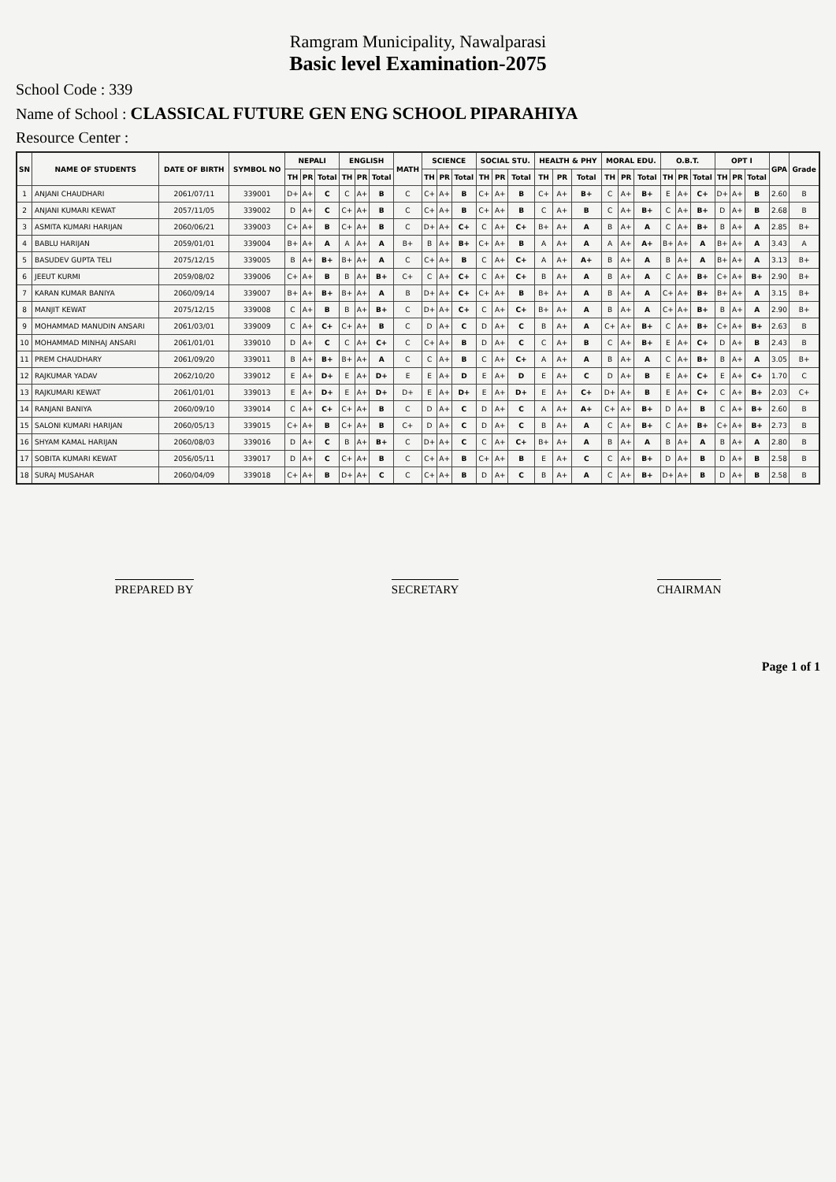Ramgram Municipality, Nawalparasi
Basic level Examination-2075
School Code : 339
Name of School : CLASSICAL FUTURE GEN ENG SCHOOL PIPARAHIYA
Resource Center :
| SN | NAME OF STUDENTS | DATE OF BIRTH | SYMBOL NO | NEPALI | | | ENGLISH | | | MATH | SCIENCE | | | SOCIAL STU. | | | HEALTH & PHY | | | MORAL EDU. | | | O.B.T. | | | OPT I | | | GPA | Grade |
| --- | --- | --- | --- | --- | --- | --- | --- | --- | --- | --- | --- | --- | --- | --- | --- | --- | --- | --- | --- | --- | --- | --- | --- | --- | --- | --- | --- | --- | --- | --- |
| | | | | TH | PR | Total | TH | PR | Total | | TH | PR | Total | TH | PR | Total | TH | PR | Total | TH | PR | Total | TH | PR | Total | TH | PR | Total | | |
| 1 | ANJANI CHAUDHARI | 2061/07/11 | 339001 | D+ | A+ | C | C | A+ | B | C | C+ | A+ | B | C+ | A+ | B | C+ | A+ | B+ | C | A+ | B+ | E | A+ | C+ | D+ | A+ | B | 2.60 | B |
| 2 | ANJANI KUMARI KEWAT | 2057/11/05 | 339002 | D | A+ | C | C+ | A+ | B | C | C+ | A+ | B | C+ | A+ | B | C | A+ | B | C | A+ | B+ | C | A+ | B+ | D | A+ | B | 2.68 | B |
| 3 | ASMITA KUMARI HARIJAN | 2060/06/21 | 339003 | C+ | A+ | B | C+ | A+ | B | C | D+ | A+ | C+ | C | A+ | C+ | B+ | A+ | A | B | A+ | A | C | A+ | B+ | B | A+ | A | 2.85 | B+ |
| 4 | BABLU HARIJAN | 2059/01/01 | 339004 | B+ | A+ | A | A | A+ | A | B+ | B | A+ | B+ | C+ | A+ | B | A | A+ | A | A | A+ | A+ | B+ | A+ | A | B+ | A+ | A | 3.43 | A |
| 5 | BASUDEV GUPTA TELI | 2075/12/15 | 339005 | B | A+ | B+ | B+ | A+ | A | C | C+ | A+ | B | C | A+ | C+ | A | A+ | A+ | B | A+ | A | B | A+ | A | B+ | A+ | A | 3.13 | B+ |
| 6 | JEEUT KURMI | 2059/08/02 | 339006 | C+ | A+ | B | B | A+ | B+ | C+ | C | A+ | C+ | C | A+ | C+ | B | A+ | A | B | A+ | A | C | A+ | B+ | C+ | A+ | B+ | 2.90 | B+ |
| 7 | KARAN KUMAR BANIYA | 2060/09/14 | 339007 | B+ | A+ | B+ | B+ | A+ | A | B | D+ | A+ | C+ | C+ | A+ | B | B+ | A+ | A | B | A+ | A | C+ | A+ | B+ | B+ | A+ | A | 3.15 | B+ |
| 8 | MANJIT KEWAT | 2075/12/15 | 339008 | C | A+ | B | B | A+ | B+ | C | D+ | A+ | C+ | C | A+ | C+ | B+ | A+ | A | B | A+ | A | C+ | A+ | B+ | B | A+ | A | 2.90 | B+ |
| 9 | MOHAMMAD MANUDIN ANSARI | 2061/03/01 | 339009 | C | A+ | C+ | C+ | A+ | B | C | D | A+ | C | D | A+ | C | B | A+ | A | C+ | A+ | B+ | C | A+ | B+ | C+ | A+ | B+ | 2.63 | B |
| 10 | MOHAMMAD MINHAJ ANSARI | 2061/01/01 | 339010 | D | A+ | C | C | A+ | C+ | C | C+ | A+ | B | D | A+ | C | C | A+ | B | C | A+ | B+ | E | A+ | C+ | D | A+ | B | 2.43 | B |
| 11 | PREM CHAUDHARY | 2061/09/20 | 339011 | B | A+ | B+ | B+ | A+ | A | C | C | A+ | B | C | A+ | C+ | A | A+ | A | B | A+ | A | C | A+ | B+ | B | A+ | A | 3.05 | B+ |
| 12 | RAJKUMAR YADAV | 2062/10/20 | 339012 | E | A+ | D+ | E | A+ | D+ | E | E | A+ | D | E | A+ | D | E | A+ | C | D | A+ | B | E | A+ | C+ | E | A+ | C+ | 1.70 | C |
| 13 | RAJKUMARI KEWAT | 2061/01/01 | 339013 | E | A+ | D+ | E | A+ | D+ | D+ | E | A+ | D+ | E | A+ | D+ | E | A+ | C+ | D+ | A+ | B | E | A+ | C+ | C | A+ | B+ | 2.03 | C+ |
| 14 | RANJANI BANIYA | 2060/09/10 | 339014 | C | A+ | C+ | C+ | A+ | B | C | D | A+ | C | D | A+ | C | A | A+ | A+ | C+ | A+ | B+ | D | A+ | B | C | A+ | B+ | 2.60 | B |
| 15 | SALONI KUMARI HARIJAN | 2060/05/13 | 339015 | C+ | A+ | B | C+ | A+ | B | C+ | D | A+ | C | D | A+ | C | B | A+ | A | C | A+ | B+ | C | A+ | B+ | C+ | A+ | B+ | 2.73 | B |
| 16 | SHYAM KAMAL HARIJAN | 2060/08/03 | 339016 | D | A+ | C | B | A+ | B+ | C | D+ | A+ | C | C | A+ | C+ | B+ | A+ | A | B | A+ | A | B | A+ | A | B | A+ | A | 2.80 | B |
| 17 | SOBITA KUMARI KEWAT | 2056/05/11 | 339017 | D | A+ | C | C+ | A+ | B | C | C+ | A+ | B | C+ | A+ | B | E | A+ | C | C | A+ | B+ | D | A+ | B | D | A+ | B | 2.58 | B |
| 18 | SURAJ MUSAHAR | 2060/04/09 | 339018 | C+ | A+ | B | D+ | A+ | C | C | C+ | A+ | B | D | A+ | C | B | A+ | A | C | A+ | B+ | D+ | A+ | B | D | A+ | B | 2.58 | B |
PREPARED BY SECRETARY CHAIRMAN
Page 1 of 1